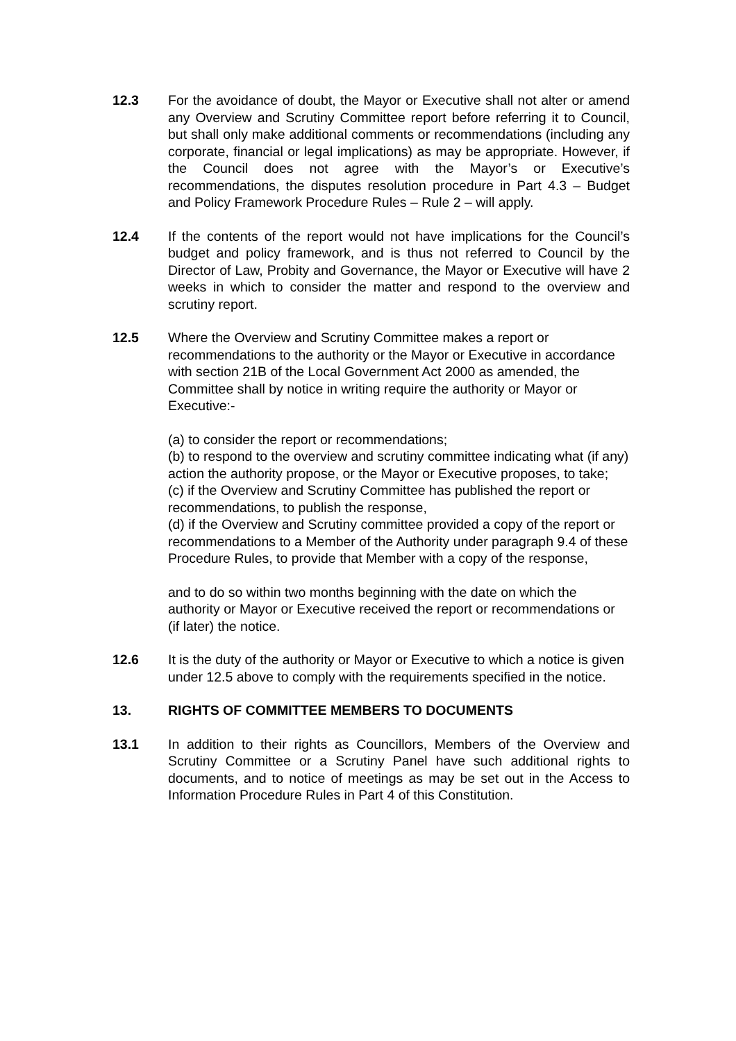12.3 For the avoidance of doubt, the Mayor or Executive shall not alter or amend any Overview and Scrutiny Committee report before referring it to Council, but shall only make additional comments or recommendations (including any corporate, financial or legal implications) as may be appropriate. However, if the Council does not agree with the Mayor’s or Executive’s recommendations, the disputes resolution procedure in Part 4.3 – Budget and Policy Framework Procedure Rules – Rule 2 – will apply.
12.4 If the contents of the report would not have implications for the Council’s budget and policy framework, and is thus not referred to Council by the Director of Law, Probity and Governance, the Mayor or Executive will have 2 weeks in which to consider the matter and respond to the overview and scrutiny report.
12.5 Where the Overview and Scrutiny Committee makes a report or recommendations to the authority or the Mayor or Executive in accordance with section 21B of the Local Government Act 2000 as amended, the Committee shall by notice in writing require the authority or Mayor or Executive:-
(a) to consider the report or recommendations;
(b) to respond to the overview and scrutiny committee indicating what (if any) action the authority propose, or the Mayor or Executive proposes, to take;
(c) if the Overview and Scrutiny Committee has published the report or recommendations, to publish the response,
(d) if the Overview and Scrutiny committee provided a copy of the report or recommendations to a Member of the Authority under paragraph 9.4 of these Procedure Rules, to provide that Member with a copy of the response,
and to do so within two months beginning with the date on which the authority or Mayor or Executive received the report or recommendations or (if later) the notice.
12.6 It is the duty of the authority or Mayor or Executive to which a notice is given under 12.5 above to comply with the requirements specified in the notice.
13. RIGHTS OF COMMITTEE MEMBERS TO DOCUMENTS
13.1 In addition to their rights as Councillors, Members of the Overview and Scrutiny Committee or a Scrutiny Panel have such additional rights to documents, and to notice of meetings as may be set out in the Access to Information Procedure Rules in Part 4 of this Constitution.